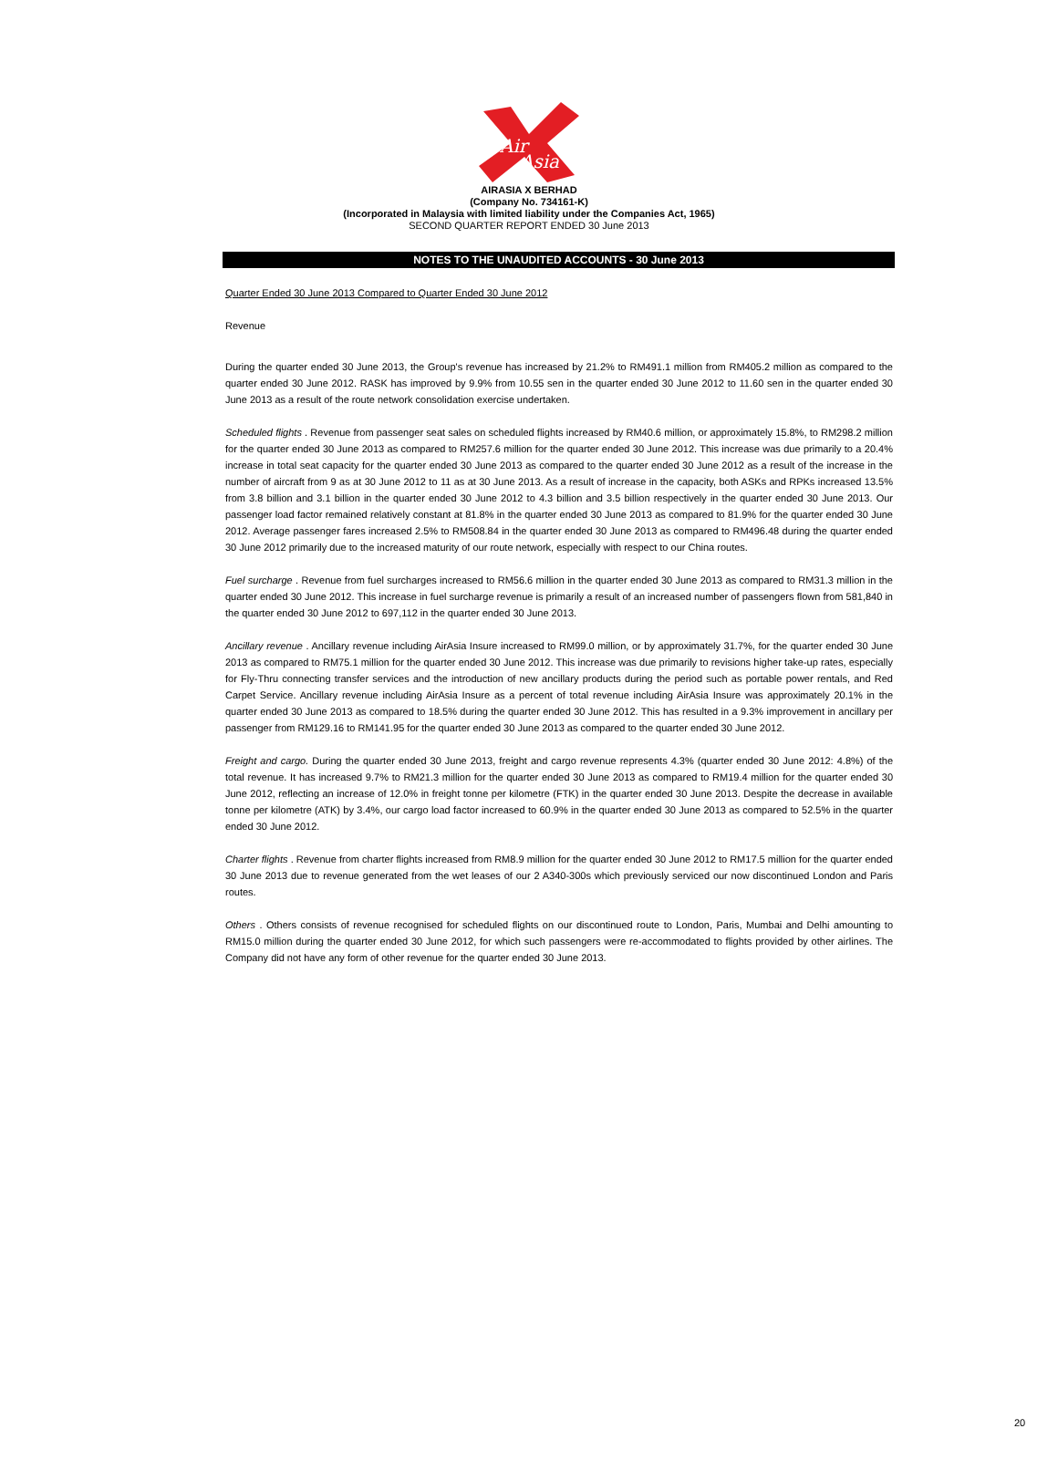Air
Asia
AIRASIA X BERHAD
(Company No. 734161-K)
(Incorporated in Malaysia with limited liability under the Companies Act, 1965)
SECOND QUARTER REPORT ENDED 30 June 2013
NOTES TO THE UNAUDITED ACCOUNTS - 30 June 2013
Quarter Ended 30 June 2013 Compared to Quarter Ended 30 June 2012
Revenue
During the quarter ended 30 June 2013, the Group's revenue has increased by 21.2% to RM491.1 million from RM405.2 million as compared to the quarter ended 30 June 2012. RASK has improved by 9.9% from 10.55 sen in the quarter ended 30 June 2012 to 11.60 sen in the quarter ended 30 June 2013 as a result of the route network consolidation exercise undertaken.
Scheduled flights . Revenue from passenger seat sales on scheduled flights increased by RM40.6 million, or approximately 15.8%, to RM298.2 million for the quarter ended 30 June 2013 as compared to RM257.6 million for the quarter ended 30 June 2012. This increase was due primarily to a 20.4% increase in total seat capacity for the quarter ended 30 June 2013 as compared to the quarter ended 30 June 2012 as a result of the increase in the number of aircraft from 9 as at 30 June 2012 to 11 as at 30 June 2013. As a result of increase in the capacity, both ASKs and RPKs increased 13.5% from 3.8 billion and 3.1 billion in the quarter ended 30 June 2012 to 4.3 billion and 3.5 billion respectively in the quarter ended 30 June 2013. Our passenger load factor remained relatively constant at 81.8% in the quarter ended 30 June 2013 as compared to 81.9% for the quarter ended 30 June 2012. Average passenger fares increased 2.5% to RM508.84 in the quarter ended 30 June 2013 as compared to RM496.48 during the quarter ended 30 June 2012 primarily due to the increased maturity of our route network, especially with respect to our China routes.
Fuel surcharge . Revenue from fuel surcharges increased to RM56.6 million in the quarter ended 30 June 2013 as compared to RM31.3 million in the quarter ended 30 June 2012. This increase in fuel surcharge revenue is primarily a result of an increased number of passengers flown from 581,840 in the quarter ended 30 June 2012 to 697,112 in the quarter ended 30 June 2013.
Ancillary revenue . Ancillary revenue including AirAsia Insure increased to RM99.0 million, or by approximately 31.7%, for the quarter ended 30 June 2013 as compared to RM75.1 million for the quarter ended 30 June 2012. This increase was due primarily to revisions higher take-up rates, especially for Fly-Thru connecting transfer services and the introduction of new ancillary products during the period such as portable power rentals, and Red Carpet Service. Ancillary revenue including AirAsia Insure as a percent of total revenue including AirAsia Insure was approximately 20.1% in the quarter ended 30 June 2013 as compared to 18.5% during the quarter ended 30 June 2012. This has resulted in a 9.3% improvement in ancillary per passenger from RM129.16 to RM141.95 for the quarter ended 30 June 2013 as compared to the quarter ended 30 June 2012.
Freight and cargo. During the quarter ended 30 June 2013, freight and cargo revenue represents 4.3% (quarter ended 30 June 2012: 4.8%) of the total revenue. It has increased 9.7% to RM21.3 million for the quarter ended 30 June 2013 as compared to RM19.4 million for the quarter ended 30 June 2012, reflecting an increase of 12.0% in freight tonne per kilometre (FTK) in the quarter ended 30 June 2013. Despite the decrease in available tonne per kilometre (ATK) by 3.4%, our cargo load factor increased to 60.9% in the quarter ended 30 June 2013 as compared to 52.5% in the quarter ended 30 June 2012.
Charter flights . Revenue from charter flights increased from RM8.9 million for the quarter ended 30 June 2012 to RM17.5 million for the quarter ended 30 June 2013 due to revenue generated from the wet leases of our 2 A340-300s which previously serviced our now discontinued London and Paris routes.
Others . Others consists of revenue recognised for scheduled flights on our discontinued route to London, Paris, Mumbai and Delhi amounting to RM15.0 million during the quarter ended 30 June 2012, for which such passengers were re-accommodated to flights provided by other airlines. The Company did not have any form of other revenue for the quarter ended 30 June 2013.
20